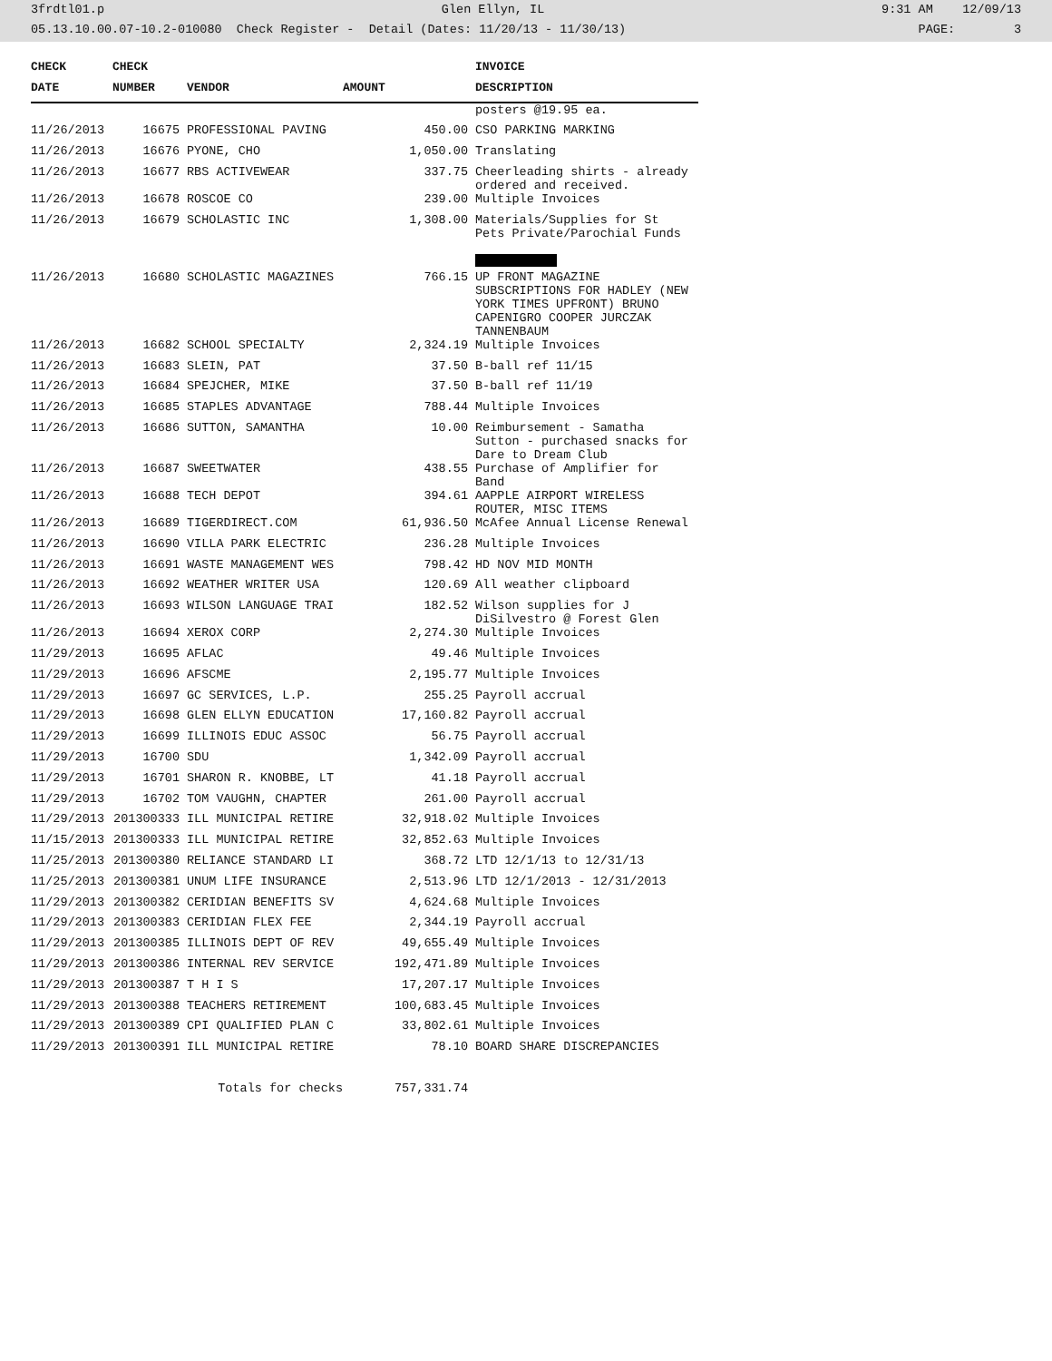3frdtl01.p Glen Ellyn, IL 9:31 AM 12/09/13
05.13.10.00.07-10.2-010080 Check Register - Detail (Dates: 11/20/13 - 11/30/13) PAGE: 3
| CHECK | CHECK | | | INVOICE |
| --- | --- | --- | --- | --- |
| DATE | NUMBER | VENDOR | AMOUNT | DESCRIPTION |
| | | | | posters @19.95 ea. |
| 11/26/2013 | 16675 | PROFESSIONAL PAVING | 450.00 | CSO PARKING MARKING |
| 11/26/2013 | 16676 | PYONE, CHO | 1,050.00 | Translating |
| 11/26/2013 | 16677 | RBS ACTIVEWEAR | 337.75 | Cheerleading shirts - already ordered and received. |
| 11/26/2013 | 16678 | ROSCOE CO | 239.00 | Multiple Invoices |
| 11/26/2013 | 16679 | SCHOLASTIC INC | 1,308.00 | Materials/Supplies for St Pets Private/Parochial Funds |
| 11/26/2013 | 16680 | SCHOLASTIC MAGAZINES | 766.15 | UP FRONT MAGAZINE SUBSCRIPTIONS FOR HADLEY (NEW YORK TIMES UPFRONT) BRUNO CAPENIGRO COOPER JURCZAK TANNENBAUM |
| 11/26/2013 | 16682 | SCHOOL SPECIALTY | 2,324.19 | Multiple Invoices |
| 11/26/2013 | 16683 | SLEIN, PAT | 37.50 | B-ball ref 11/15 |
| 11/26/2013 | 16684 | SPEJCHER, MIKE | 37.50 | B-ball ref 11/19 |
| 11/26/2013 | 16685 | STAPLES ADVANTAGE | 788.44 | Multiple Invoices |
| 11/26/2013 | 16686 | SUTTON, SAMANTHA | 10.00 | Reimbursement - Samatha Sutton - purchased snacks for Dare to Dream Club |
| 11/26/2013 | 16687 | SWEETWATER | 438.55 | Purchase of Amplifier for Band |
| 11/26/2013 | 16688 | TECH DEPOT | 394.61 | AAPPLE AIRPORT WIRELESS ROUTER, MISC ITEMS |
| 11/26/2013 | 16689 | TIGERDIRECT.COM | 61,936.50 | McAfee Annual License Renewal |
| 11/26/2013 | 16690 | VILLA PARK ELECTRIC | 236.28 | Multiple Invoices |
| 11/26/2013 | 16691 | WASTE MANAGEMENT WES | 798.42 | HD NOV MID MONTH |
| 11/26/2013 | 16692 | WEATHER WRITER USA | 120.69 | All weather clipboard |
| 11/26/2013 | 16693 | WILSON LANGUAGE TRAI | 182.52 | Wilson supplies for J DiSilvestro @ Forest Glen |
| 11/26/2013 | 16694 | XEROX CORP | 2,274.30 | Multiple Invoices |
| 11/29/2013 | 16695 | AFLAC | 49.46 | Multiple Invoices |
| 11/29/2013 | 16696 | AFSCME | 2,195.77 | Multiple Invoices |
| 11/29/2013 | 16697 | GC SERVICES, L.P. | 255.25 | Payroll accrual |
| 11/29/2013 | 16698 | GLEN ELLYN EDUCATION | 17,160.82 | Payroll accrual |
| 11/29/2013 | 16699 | ILLINOIS EDUC ASSOC | 56.75 | Payroll accrual |
| 11/29/2013 | 16700 | SDU | 1,342.09 | Payroll accrual |
| 11/29/2013 | 16701 | SHARON R. KNOBBE, LT | 41.18 | Payroll accrual |
| 11/29/2013 | 16702 | TOM VAUGHN, CHAPTER | 261.00 | Payroll accrual |
| 11/29/2013 | 201300333 | ILL MUNICIPAL RETIRE | 32,918.02 | Multiple Invoices |
| 11/15/2013 | 201300333 | ILL MUNICIPAL RETIRE | 32,852.63 | Multiple Invoices |
| 11/25/2013 | 201300380 | RELIANCE STANDARD LI | 368.72 | LTD 12/1/13 to 12/31/13 |
| 11/25/2013 | 201300381 | UNUM LIFE INSURANCE | 2,513.96 | LTD 12/1/2013 - 12/31/2013 |
| 11/29/2013 | 201300382 | CERIDIAN BENEFITS SV | 4,624.68 | Multiple Invoices |
| 11/29/2013 | 201300383 | CERIDIAN FLEX FEE | 2,344.19 | Payroll accrual |
| 11/29/2013 | 201300385 | ILLINOIS DEPT OF REV | 49,655.49 | Multiple Invoices |
| 11/29/2013 | 201300386 | INTERNAL REV SERVICE | 192,471.89 | Multiple Invoices |
| 11/29/2013 | 201300387 | T H I S | 17,207.17 | Multiple Invoices |
| 11/29/2013 | 201300388 | TEACHERS RETIREMENT | 100,683.45 | Multiple Invoices |
| 11/29/2013 | 201300389 | CPI QUALIFIED PLAN C | 33,802.61 | Multiple Invoices |
| 11/29/2013 | 201300391 | ILL MUNICIPAL RETIRE | 78.10 | BOARD SHARE DISCREPANCIES |
| Totals for checks | | | 757,331.74 | |